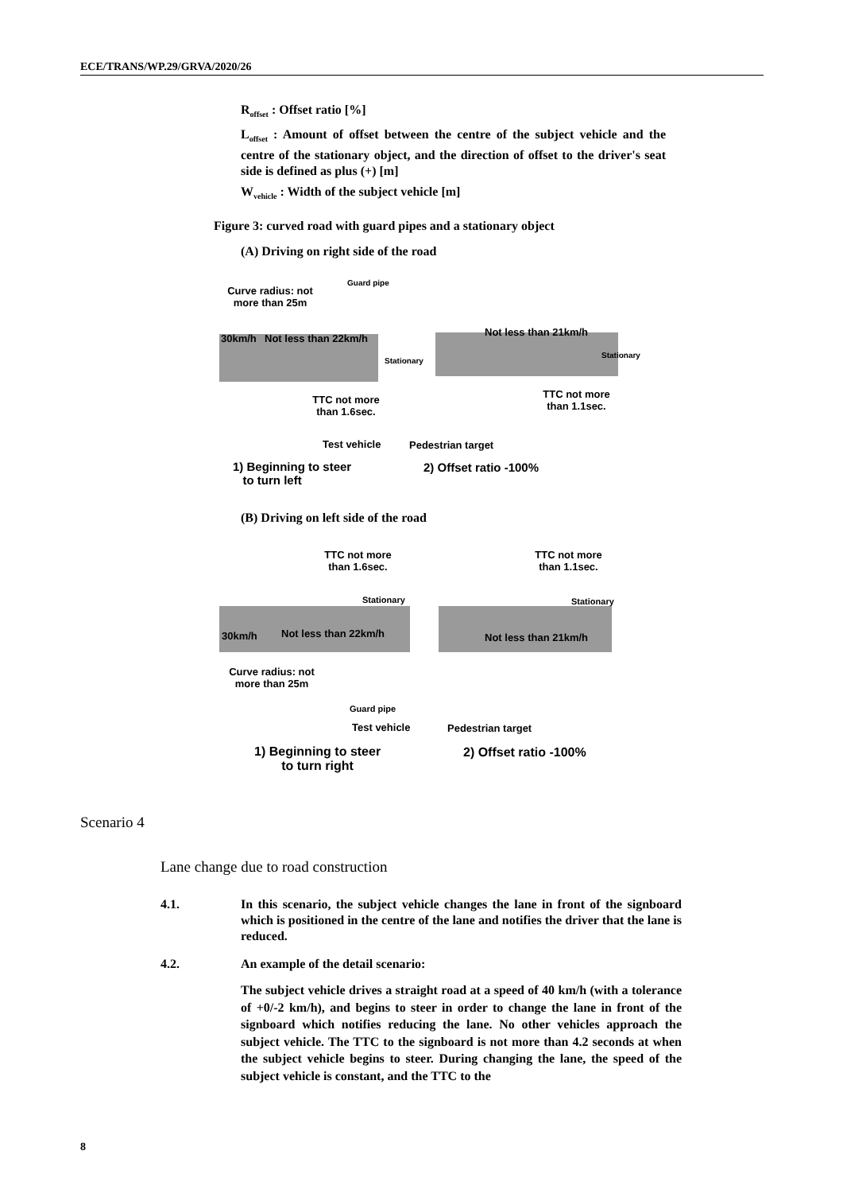ECE/TRANS/WP.29/GRVA/2020/26
R<sub>offset</sub> : Offset ratio [%]
L<sub>offset</sub> : Amount of offset between the centre of the subject vehicle and the centre of the stationary object, and the direction of offset to the driver's seat side is defined as plus (+) [m]
W<sub>vehicle</sub> : Width of the subject vehicle [m]
Figure 3: curved road with guard pipes and a stationary object
(A) Driving on right side of the road
Curve radius: not more than 25m
Guard pipe
30km/h Not less than 22km/h
Stationary
TTC not more than 1.6sec.
Not less than 21km/h
Stationary
TTC not more than 1.1sec.
Test vehicle Pedestrian target
1) Beginning to steer
to turn left
2) Offset ratio -100%
(B) Driving on left side of the road
TTC not more than 1.6sec.
Stationary
30km/h Not less than 22km/h
Curve radius: not more than 25m
TTC not more than 1.1sec.
Stationary
Not less than 21km/h
Guard pipe
Test vehicle Pedestrian target
1) Beginning to steer
to turn right
2) Offset ratio -100%
Scenario 4
Lane change due to road construction
4.1.
In this scenario, the subject vehicle changes the lane in front of the signboard which is positioned in the centre of the lane and notifies the driver that the lane is reduced.
4.2. An example of the detail scenario:
The subject vehicle drives a straight road at a speed of 40 km/h (with a tolerance of +0/-2 km/h), and begins to steer in order to change the lane in front of the signboard which notifies reducing the lane. No other vehicles approach the subject vehicle. The TTC to the signboard is not more than 4.2 seconds at when the subject vehicle begins to steer. During changing the lane, the speed of the subject vehicle is constant, and the TTC to the
8